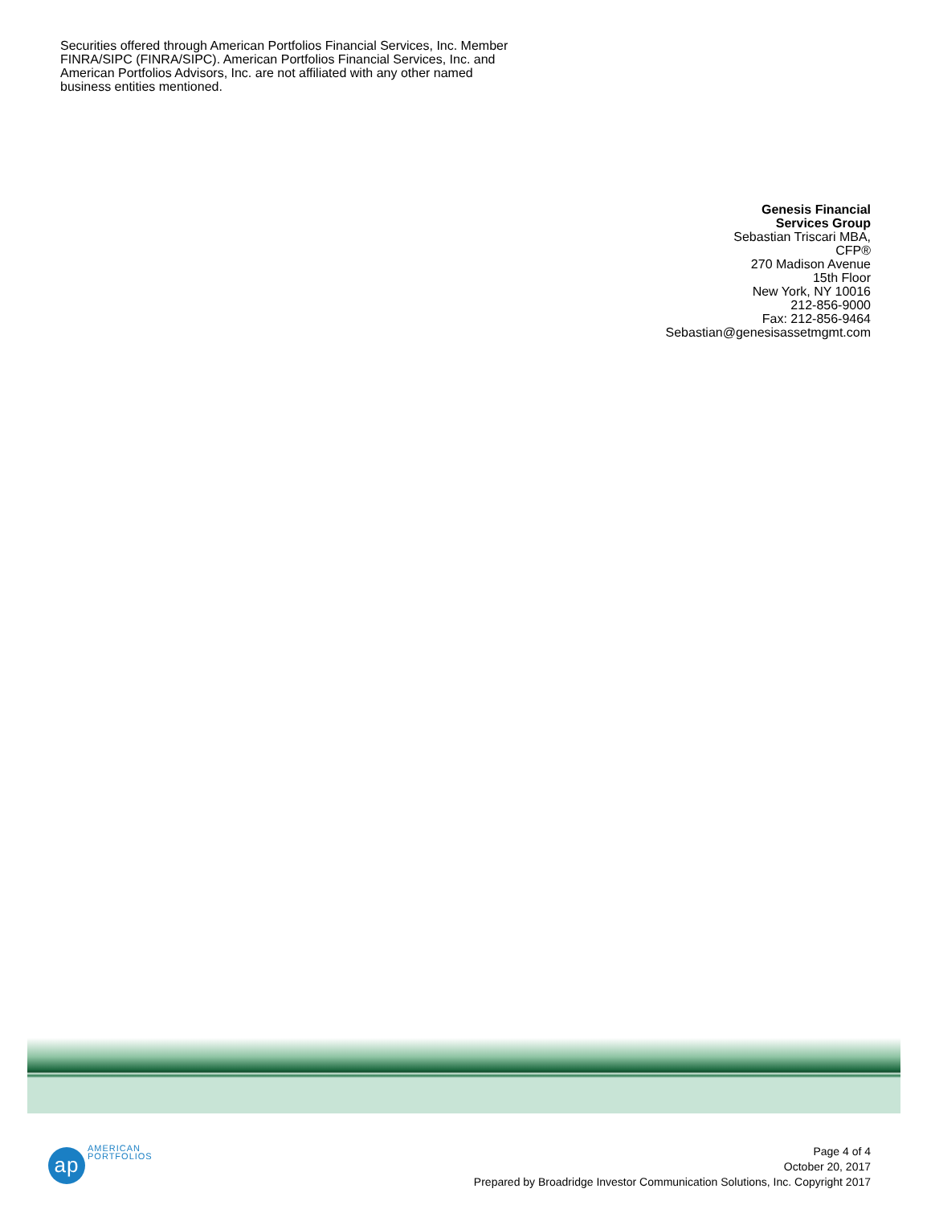Securities offered through American Portfolios Financial Services, Inc. Member FINRA/SIPC (FINRA/SIPC). American Portfolios Financial Services, Inc. and American Portfolios Advisors, Inc. are not affiliated with any other named business entities mentioned.
Genesis Financial
Services Group
Sebastian Triscari MBA,
CFP®
270 Madison Avenue
15th Floor
New York, NY 10016
212-856-9000
Fax: 212-856-9464
Sebastian@genesisassetmgmt.com
ap
AMERICAN
PORTFOLIOS
Page 4 of 4
October 20, 2017
Prepared by Broadridge Investor Communication Solutions, Inc. Copyright 2017